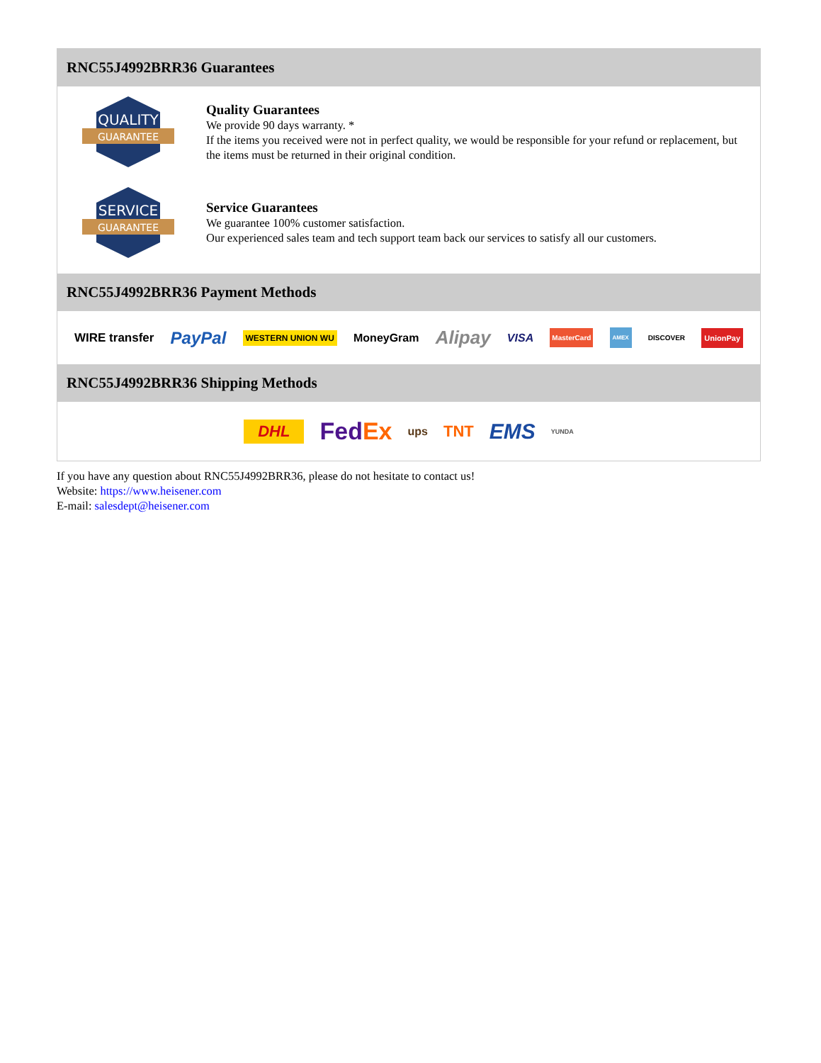RNC55J4992BRR36 Guarantees
QUALITY
GUARANTEE
Quality Guarantees
We provide 90 days warranty. *
If the items you received were not in perfect quality, we would be responsible for your refund or replacement, but the items must be returned in their original condition.
SERVICE
GUARANTEE
Service Guarantees
We guarantee 100% customer satisfaction.
Our experienced sales team and tech support team back our services to satisfy all our customers.
RNC55J4992BRR36 Payment Methods
WIRE transfer PayPal WESTERN UNION WU MoneyGram Alipay VISA MasterCard AMEX DISCOVER UnionPay
RNC55J4992BRR36 Shipping Methods
DHL FedEx ups TNT EMS YUNDA
If you have any question about RNC55J4992BRR36, please do not hesitate to contact us!
Website: https://www.heisener.com
E-mail: salesdept@heisener.com